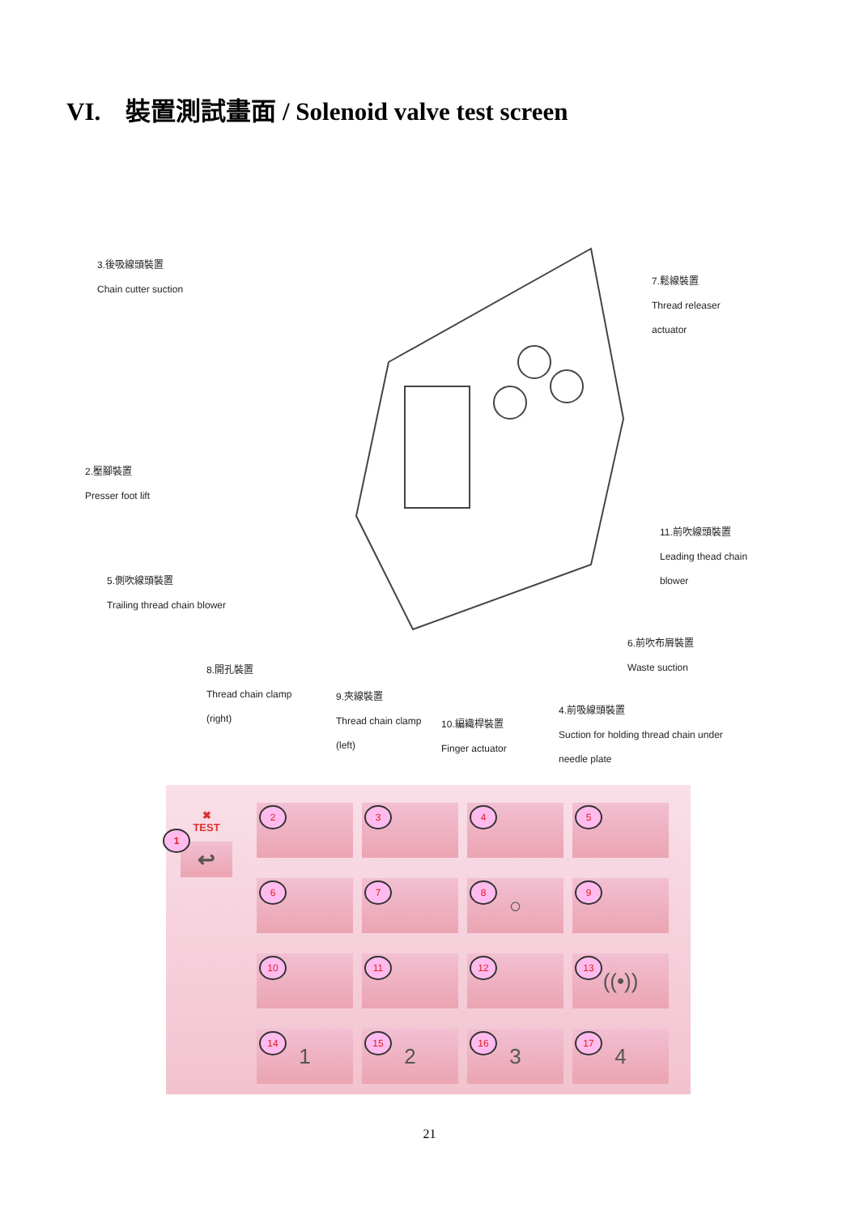VI. 裝置測試畫面 / Solenoid valve test screen
3.後吸線頭裝置
Chain cutter suction
7.鬆線裝置
Thread releaser
actuator
2.壓腳裝置
Presser foot lift
11.前吹線頭裝置
Leading thead chain
blower
5.側吹線頭裝置
Trailing thread chain blower
6.前吹布屑裝置
Waste suction
8.開孔裝置
Thread chain clamp
(right)
9.夾線裝置
Thread chain clamp
(left)
10.編織桿裝置
Finger actuator
4.前吸線頭裝置
Suction for holding thread chain under
needle plate
✖
TEST
1
↩
2
3
4
5
6
7
8 ○
9
10
11
12
13 ((•))
14 1
15 2
16 3
17 4
21